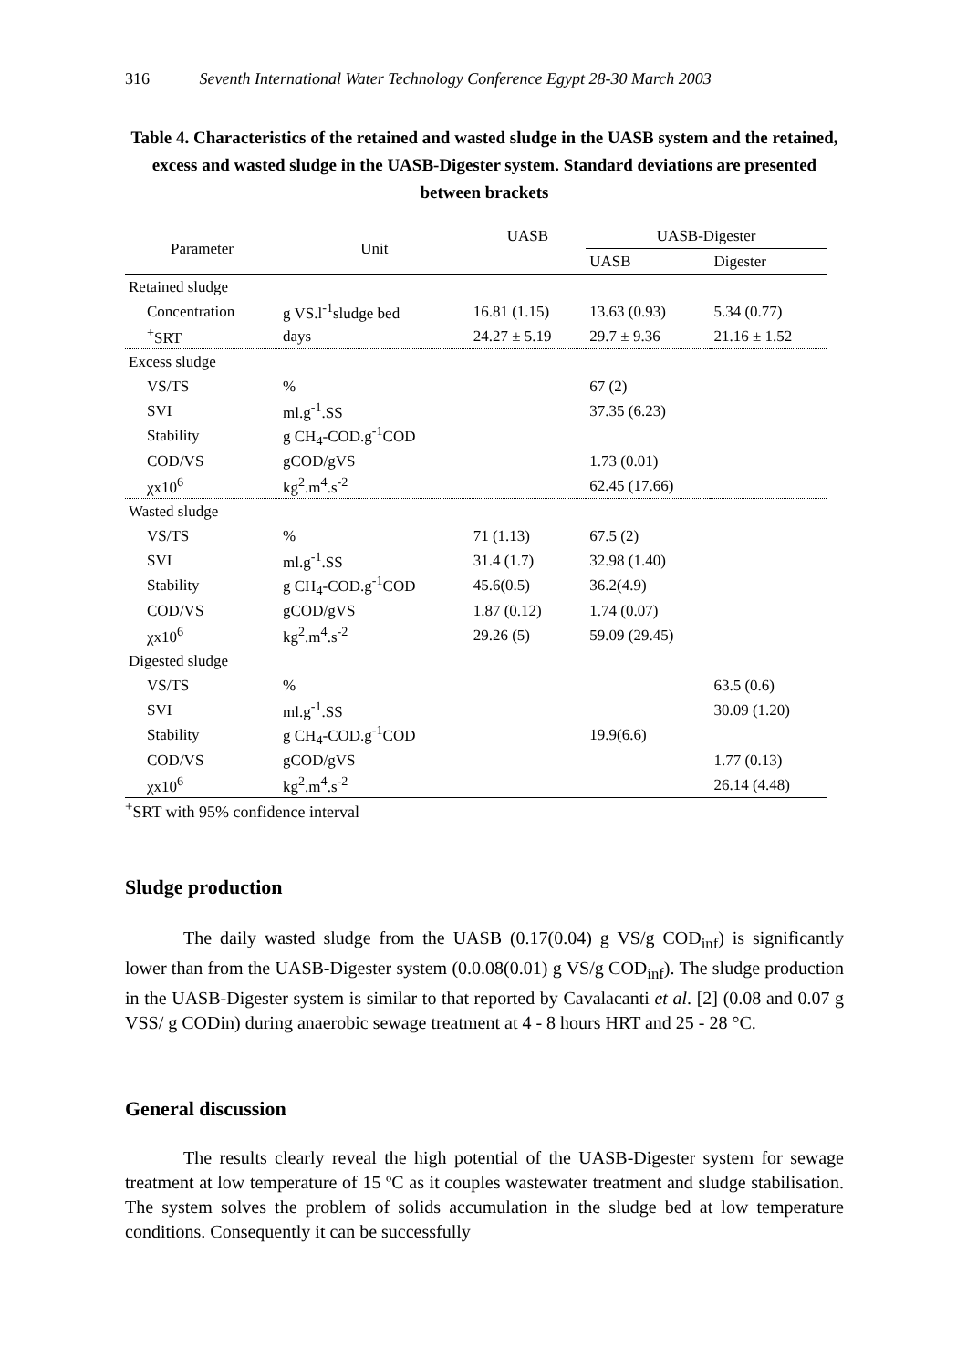316 Seventh International Water Technology Conference Egypt 28-30 March 2003
Table 4. Characteristics of the retained and wasted sludge in the UASB system and the retained, excess and wasted sludge in the UASB-Digester system. Standard deviations are presented between brackets
| Parameter | Unit | UASB | UASB-Digester | |
| --- | --- | --- | --- | --- |
| | | | UASB | Digester |
| Retained sludge | | | | |
| Concentration | g VS.l<sup>-1</sup>sludge bed | 16.81 (1.15) | 13.63 (0.93) | 5.34 (0.77) |
| <sup>+</sup>SRT | days | 24.27 ± 5.19 | 29.7 ± 9.36 | 21.16 ± 1.52 |
| Excess sludge | | | | |
| VS/TS | % | | 67 (2) | |
| SVI | ml.g<sup>-1</sup>.SS | | 37.35 (6.23) | |
| Stability | g CH<sub>4</sub>-COD.g<sup>-1</sup>COD | | | |
| COD/VS | gCOD/gVS | | 1.73 (0.01) | |
| χx10<sup>6</sup> | kg<sup>2</sup>.m<sup>4</sup>.s<sup>-2</sup> | | 62.45 (17.66) | |
| Wasted sludge | | | | |
| VS/TS | % | 71 (1.13) | 67.5 (2) | |
| SVI | ml.g<sup>-1</sup>.SS | 31.4 (1.7) | 32.98 (1.40) | |
| Stability | g CH<sub>4</sub>-COD.g<sup>-1</sup>COD | 45.6(0.5) | 36.2(4.9) | |
| COD/VS | gCOD/gVS | 1.87 (0.12) | 1.74 (0.07) | |
| χx10<sup>6</sup> | kg<sup>2</sup>.m<sup>4</sup>.s<sup>-2</sup> | 29.26 (5) | 59.09 (29.45) | |
| Digested sludge | | | | |
| VS/TS | % | | | 63.5 (0.6) |
| SVI | ml.g<sup>-1</sup>.SS | | | 30.09 (1.20) |
| Stability | g CH<sub>4</sub>-COD.g<sup>-1</sup>COD | | 19.9(6.6) | |
| COD/VS | gCOD/gVS | | | 1.77 (0.13) |
| χx10<sup>6</sup> | kg<sup>2</sup>.m<sup>4</sup>.s<sup>-2</sup> | | | 26.14 (4.48) |
<sup>+</sup>SRT with 95% confidence interval
Sludge production
The daily wasted sludge from the UASB (0.17(0.04) g VS/g COD<sub>inf</sub>) is significantly lower than from the UASB-Digester system (0.0.08(0.01) g VS/g COD<sub>inf</sub>). The sludge production in the UASB-Digester system is similar to that reported by Cavalacanti et al. [2] (0.08 and 0.07 g VSS/ g CODin) during anaerobic sewage treatment at 4 - 8 hours HRT and 25 - 28 °C.
General discussion
The results clearly reveal the high potential of the UASB-Digester system for sewage treatment at low temperature of 15 ºC as it couples wastewater treatment and sludge stabilisation. The system solves the problem of solids accumulation in the sludge bed at low temperature conditions. Consequently it can be successfully